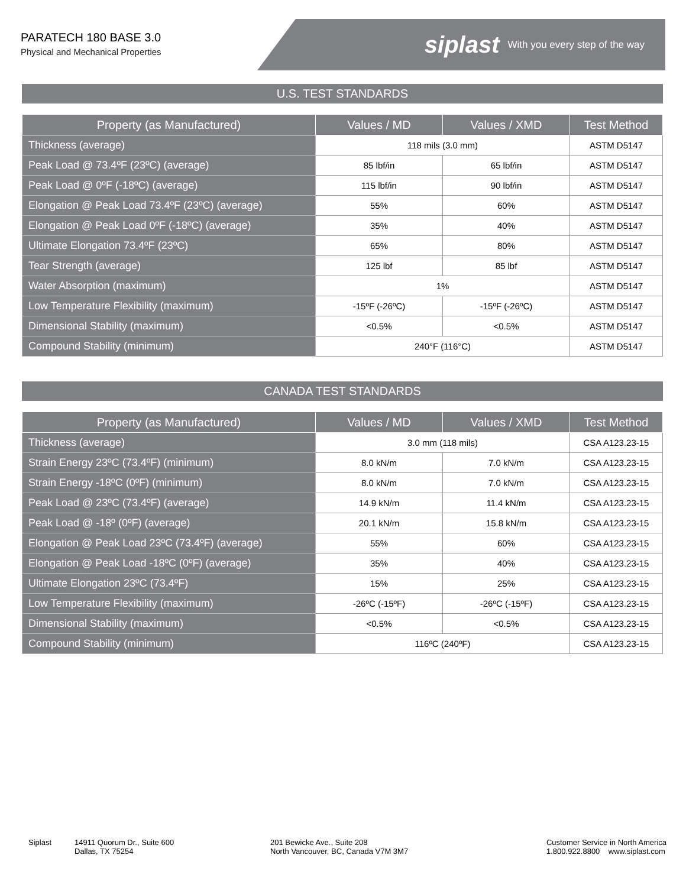PARATECH 180 BASE 3.0
Physical and Mechanical Properties
siplast With you every step of the way
U.S. TEST STANDARDS
| Property (as Manufactured) | Values / MD | Values / XMD | Test Method |
| --- | --- | --- | --- |
| Thickness (average) | 118 mils (3.0 mm) | | ASTM D5147 |
| Peak Load @ 73.4ºF (23ºC) (average) | 85 lbf/in | 65 lbf/in | ASTM D5147 |
| Peak Load @ 0ºF (-18ºC) (average) | 115 lbf/in | 90 lbf/in | ASTM D5147 |
| Elongation @ Peak Load 73.4ºF (23ºC) (average) | 55% | 60% | ASTM D5147 |
| Elongation @ Peak Load 0ºF (-18ºC) (average) | 35% | 40% | ASTM D5147 |
| Ultimate Elongation 73.4ºF (23ºC) | 65% | 80% | ASTM D5147 |
| Tear Strength (average) | 125 lbf | 85 lbf | ASTM D5147 |
| Water Absorption (maximum) | 1% | | ASTM D5147 |
| Low Temperature Flexibility (maximum) | -15ºF (-26ºC) | -15ºF (-26ºC) | ASTM D5147 |
| Dimensional Stability (maximum) | <0.5% | <0.5% | ASTM D5147 |
| Compound Stability (minimum) | 240°F (116°C) | | ASTM D5147 |
CANADA TEST STANDARDS
| Property (as Manufactured) | Values / MD | Values / XMD | Test Method |
| --- | --- | --- | --- |
| Thickness (average) | 3.0 mm (118 mils) | | CSA A123.23-15 |
| Strain Energy 23ºC (73.4ºF) (minimum) | 8.0 kN/m | 7.0 kN/m | CSA A123.23-15 |
| Strain Energy -18ºC (0ºF) (minimum) | 8.0 kN/m | 7.0 kN/m | CSA A123.23-15 |
| Peak Load @ 23ºC (73.4ºF) (average) | 14.9 kN/m | 11.4 kN/m | CSA A123.23-15 |
| Peak Load @ -18º (0ºF) (average) | 20.1 kN/m | 15.8 kN/m | CSA A123.23-15 |
| Elongation @ Peak Load 23ºC (73.4ºF) (average) | 55% | 60% | CSA A123.23-15 |
| Elongation @ Peak Load -18ºC (0ºF) (average) | 35% | 40% | CSA A123.23-15 |
| Ultimate Elongation 23ºC (73.4ºF) | 15% | 25% | CSA A123.23-15 |
| Low Temperature Flexibility (maximum) | -26ºC (-15ºF) | -26ºC (-15ºF) | CSA A123.23-15 |
| Dimensional Stability (maximum) | <0.5% | <0.5% | CSA A123.23-15 |
| Compound Stability (minimum) | 116ºC (240ºF) | | CSA A123.23-15 |
Siplast 14911 Quorum Dr., Suite 600
Dallas, TX 75254
201 Bewicke Ave., Suite 208
North Vancouver, BC, Canada V7M 3M7
Customer Service in North America
1.800.922.8800 www.siplast.com